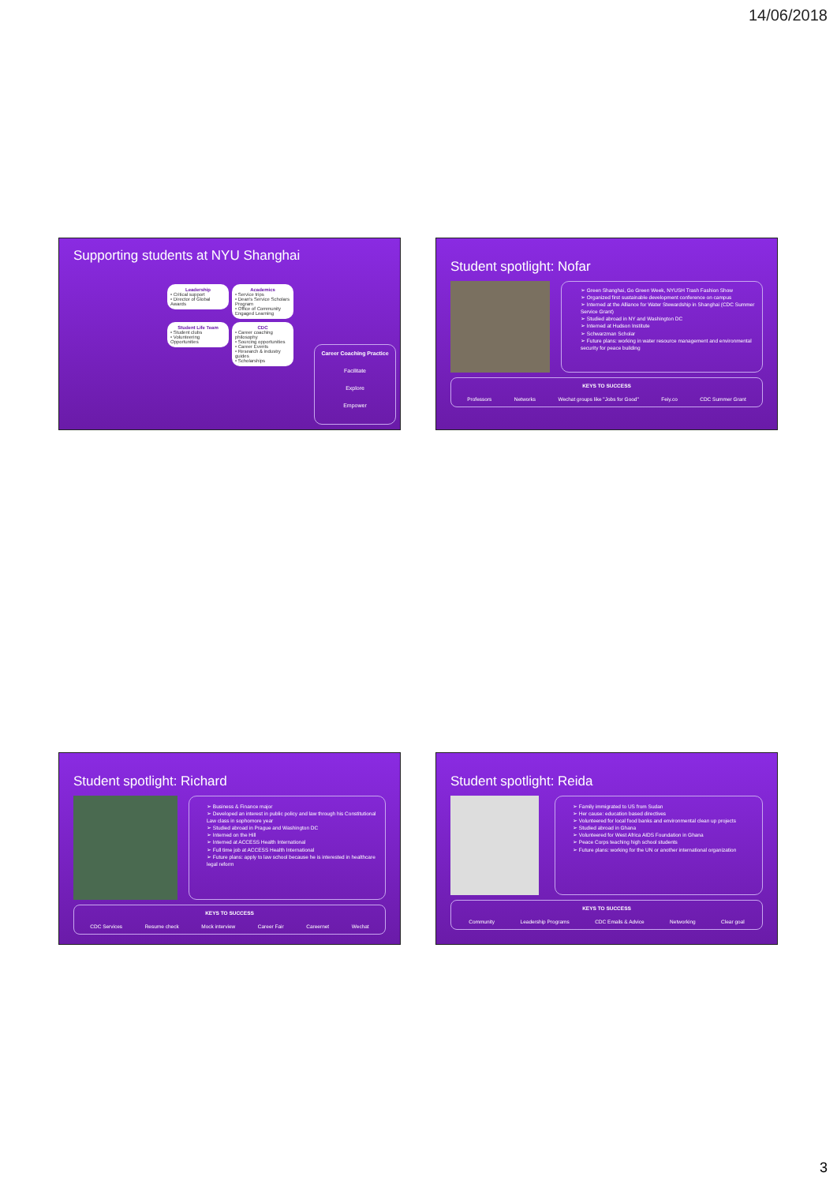14/06/2018
Supporting students at NYU Shanghai
Leadership • Critical support
• Director of Global Awards
Academics • Service trips
• Dean's Service Scholars Program
• Office of Community Engaged Learning
Student Life Team • Student clubs
• Volunteering Opportunities
CDC • Career coaching philosophy
• Sourcing opportunities
• Career Events
• Research & industry guides
• Scholarships
Career Coaching Practice
Facilitate
Explore
Empower
Student spotlight: Nofar
➢ Green Shanghai, Go Green Week, NYUSH Trash Fashion Show
➢ Organized first sustainable development conference on campus
➢ Interned at the Alliance for Water Stewardship in Shanghai (CDC Summer Service Grant)
➢ Studied abroad in NY and Washington DC
➢ Interned at Hudson Institute
➢ Schwarzman Scholar
➢ Future plans: working in water resource management and environmental security for peace building
KEYS TO SUCCESS
Professors Networks Wechat groups like "Jobs for Good" Feiy.co CDC Summer Grant
Student spotlight: Richard
➢ Business & Finance major
➢ Developed an interest in public policy and law through his Constitutional Law class in sophomore year
➢ Studied abroad in Prague and Washington DC
➢ Interned on the Hill
➢ Interned at ACCESS Health International
➢ Full time job at ACCESS Health International
➢ Future plans: apply to law school because he is interested in healthcare legal reform
KEYS TO SUCCESS
CDC Services Resume check Mock interview Career Fair Careernet Wechat
Student spotlight: Reida
➢ Family immigrated to US from Sudan
➢ Her cause: education based directives
➢ Volunteered for local food banks and environmental clean up projects
➢ Studied abroad in Ghana
➢ Volunteered for West Africa AIDS Foundation in Ghana
➢ Peace Corps teaching high school students
➢ Future plans: working for the UN or another international organization
KEYS TO SUCCESS
Community Leadership Programs CDC Emails & Advice Networking Clear goal
3